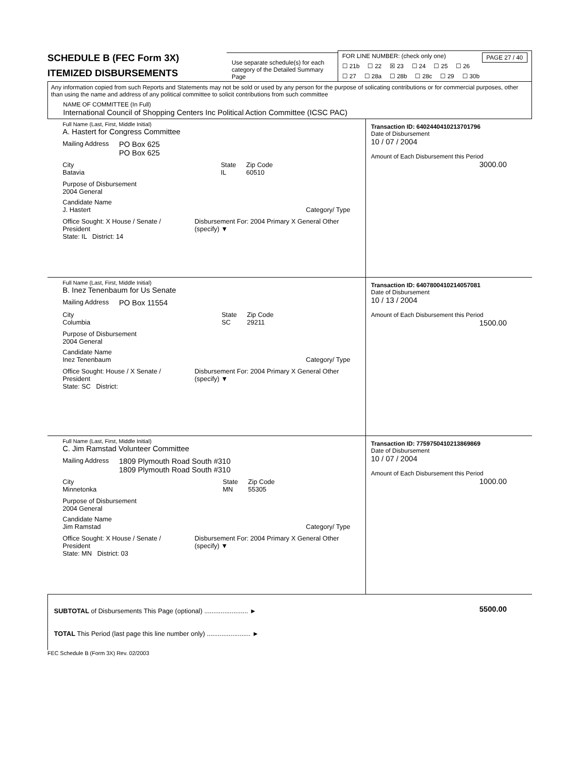SCHEDULE B (FEC Form 3X)
ITEMIZED DISBURSEMENTS
Use separate schedule(s) for each category of the Detailed Summary Page
FOR LINE NUMBER: (check only one) PAGE 27 / 40
☐ 21b ☐ 22 ☒ 23 ☐ 24 ☐ 25 ☐ 26
☐ 27 ☐ 28a ☐ 28b ☐ 28c ☐ 29 ☐ 30b
Any information copied from such Reports and Statements may not be sold or used by any person for the purpose of solicating contributions or for commercial purposes, other than using the name and address of any political committee to solicit contributions from such committee
NAME OF COMMITTEE (In Full)
International Council of Shopping Centers Inc Political Action Committee (ICSC PAC)
Full Name (Last, First, Middle Initial)
A. Hastert for Congress Committee
Mailing Address PO Box 625
PO Box 625
City
Batavia State
IL Zip Code
60510
Purpose of Disbursement
2004 General
Candidate Name
J. Hastert Category/ Type
Office Sought: X House / Senate / President Disbursement For: 2004 Primary X General Other (specify) ▼
State: IL District: 14
Transaction ID: 6402440410213701796
Date of Disbursement
10 / 07 / 2004
Amount of Each Disbursement this Period
3000.00
Full Name (Last, First, Middle Initial)
B. Inez Tenenbaum for Us Senate
Mailing Address PO Box 11554
City
Columbia State
SC Zip Code
29211
Purpose of Disbursement
2004 General
Candidate Name
Inez Tenenbaum Category/ Type
Office Sought: House / X Senate / President Disbursement For: 2004 Primary X General Other (specify) ▼
State: SC District:
Transaction ID: 6407800410214057081
Date of Disbursement
10 / 13 / 2004
Amount of Each Disbursement this Period
1500.00
Full Name (Last, First, Middle Initial)
C. Jim Ramstad Volunteer Committee
Mailing Address 1809 Plymouth Road South #310
1809 Plymouth Road South #310
City
Minnetonka State
MN Zip Code
55305
Purpose of Disbursement
2004 General
Candidate Name
Jim Ramstad Category/ Type
Office Sought: X House / Senate / President Disbursement For: 2004 Primary X General Other (specify) ▼
State: MN District: 03
Transaction ID: 7759750410213869869
Date of Disbursement
10 / 07 / 2004
Amount of Each Disbursement this Period
1000.00
SUBTOTAL of Disbursements This Page (optional) ........................ ►
TOTAL This Period (last page this line number only) ........................ ►
5500.00
FEC Schedule B (Form 3X) Rev. 02/2003